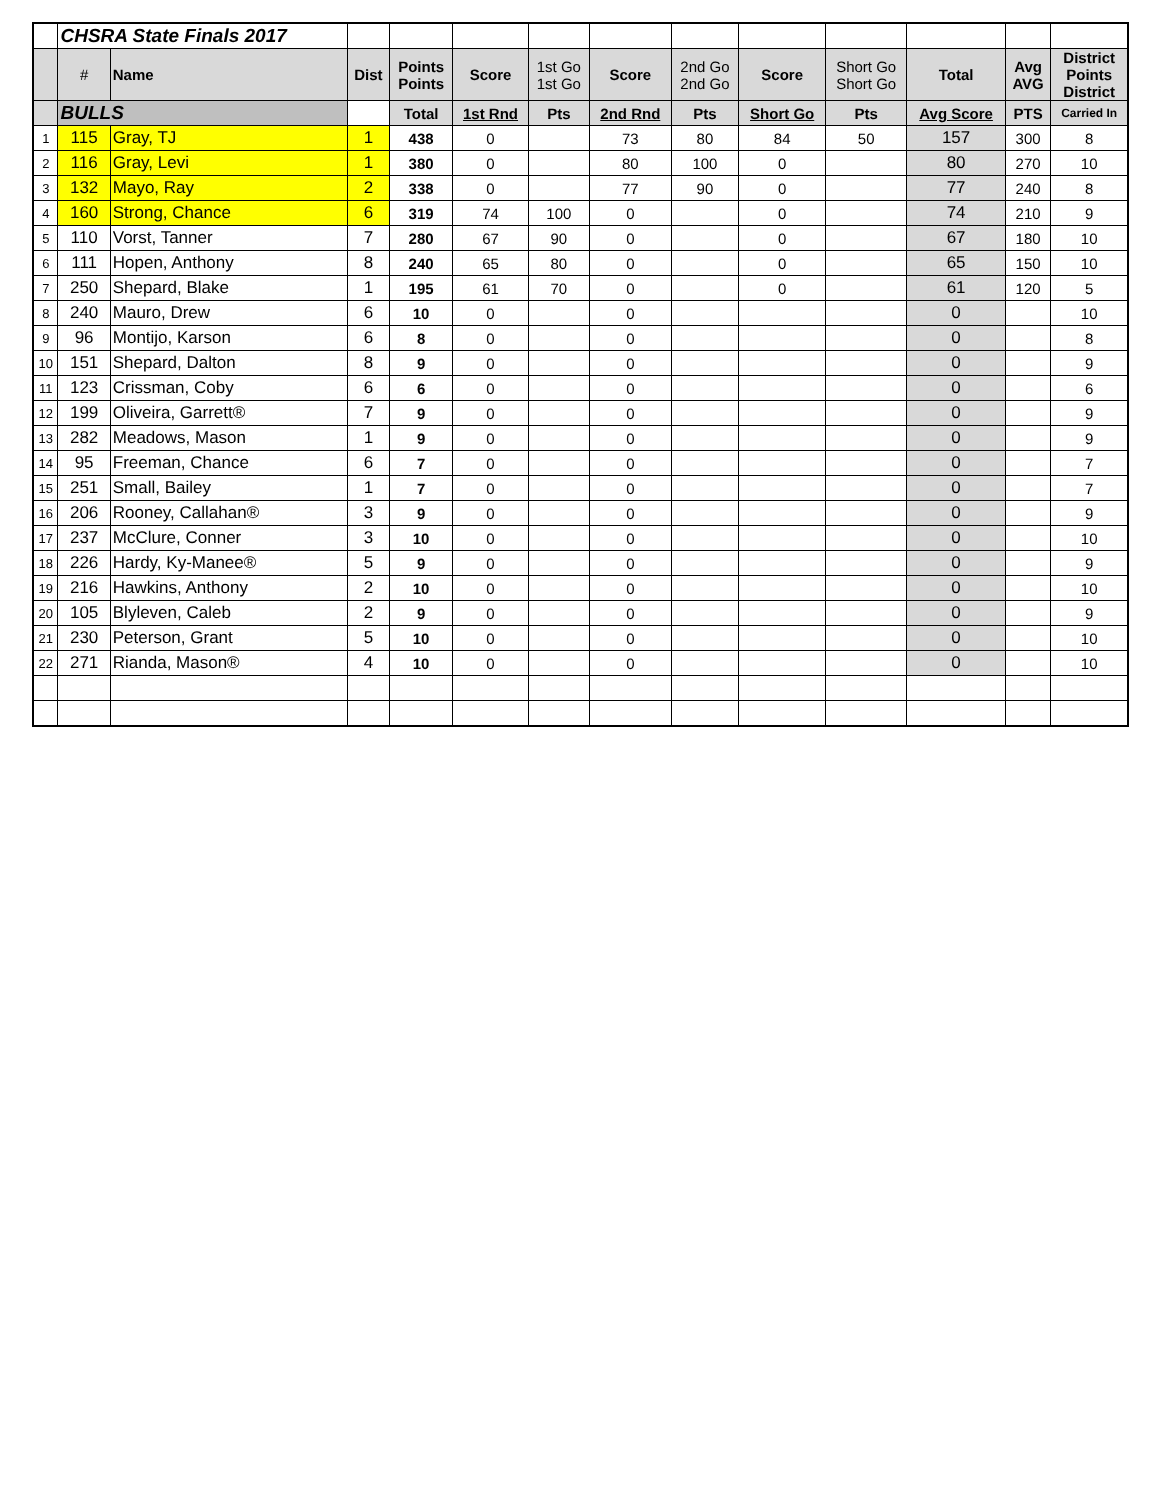| | CHSRA State Finals 2017 | | | | | | | | | | | | |
| | # | Name | Dist | Points Points | Score | 1st Go 1st Go | Score | 2nd Go 2nd Go | Score | Short Go Short Go | Total | Avg AVG | District Points District |
| | BULLS | | | Total | 1st Rnd | Pts | 2nd Rnd | Pts | Short Go | Pts | Avg Score | PTS | Carried In |
| 1 | 115 | Gray, TJ | 1 | 438 | 0 | | 73 | 80 | 84 | 50 | 157 | 300 | 8 |
| 2 | 116 | Gray, Levi | 1 | 380 | 0 | | 80 | 100 | 0 | | 80 | 270 | 10 |
| 3 | 132 | Mayo, Ray | 2 | 338 | 0 | | 77 | 90 | 0 | | 77 | 240 | 8 |
| 4 | 160 | Strong, Chance | 6 | 319 | 74 | 100 | 0 | | 0 | | 74 | 210 | 9 |
| 5 | 110 | Vorst, Tanner | 7 | 280 | 67 | 90 | 0 | | 0 | | 67 | 180 | 10 |
| 6 | 111 | Hopen, Anthony | 8 | 240 | 65 | 80 | 0 | | 0 | | 65 | 150 | 10 |
| 7 | 250 | Shepard, Blake | 1 | 195 | 61 | 70 | 0 | | 0 | | 61 | 120 | 5 |
| 8 | 240 | Mauro, Drew | 6 | 10 | 0 | | 0 | | | | 0 | | 10 |
| 9 | 96 | Montijo, Karson | 6 | 8 | 0 | | 0 | | | | 0 | | 8 |
| 10 | 151 | Shepard, Dalton | 8 | 9 | 0 | | 0 | | | | 0 | | 9 |
| 11 | 123 | Crissman, Coby | 6 | 6 | 0 | | 0 | | | | 0 | | 6 |
| 12 | 199 | Oliveira, Garrett® | 7 | 9 | 0 | | 0 | | | | 0 | | 9 |
| 13 | 282 | Meadows, Mason | 1 | 9 | 0 | | 0 | | | | 0 | | 9 |
| 14 | 95 | Freeman, Chance | 6 | 7 | 0 | | 0 | | | | 0 | | 7 |
| 15 | 251 | Small, Bailey | 1 | 7 | 0 | | 0 | | | | 0 | | 7 |
| 16 | 206 | Rooney, Callahan® | 3 | 9 | 0 | | 0 | | | | 0 | | 9 |
| 17 | 237 | McClure, Conner | 3 | 10 | 0 | | 0 | | | | 0 | | 10 |
| 18 | 226 | Hardy, Ky-Manee® | 5 | 9 | 0 | | 0 | | | | 0 | | 9 |
| 19 | 216 | Hawkins, Anthony | 2 | 10 | 0 | | 0 | | | | 0 | | 10 |
| 20 | 105 | Blyleven, Caleb | 2 | 9 | 0 | | 0 | | | | 0 | | 9 |
| 21 | 230 | Peterson, Grant | 5 | 10 | 0 | | 0 | | | | 0 | | 10 |
| 22 | 271 | Rianda, Mason® | 4 | 10 | 0 | | 0 | | | | 0 | | 10 |